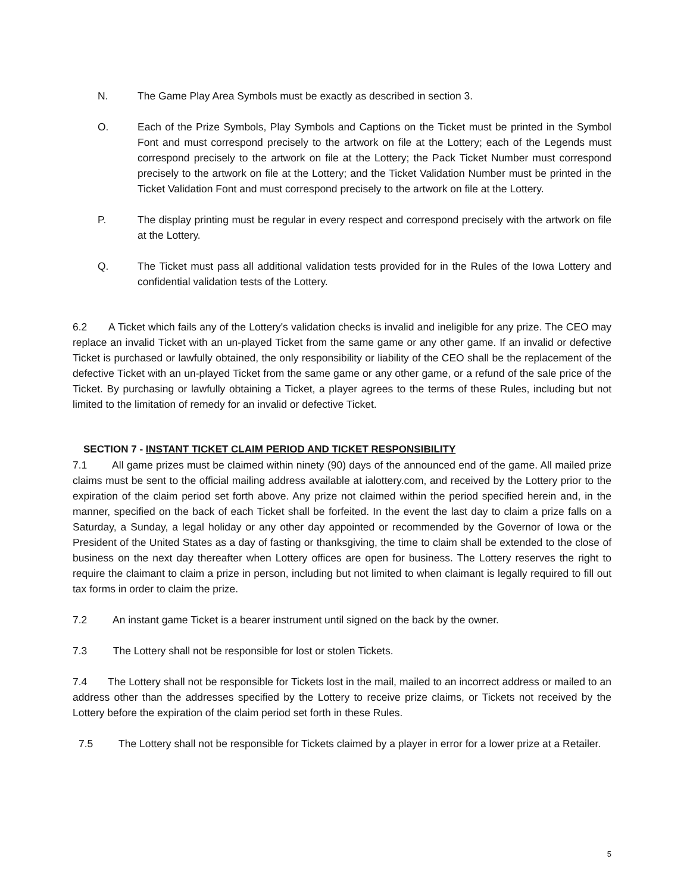N. The Game Play Area Symbols must be exactly as described in section 3.
O. Each of the Prize Symbols, Play Symbols and Captions on the Ticket must be printed in the Symbol Font and must correspond precisely to the artwork on file at the Lottery; each of the Legends must correspond precisely to the artwork on file at the Lottery; the Pack Ticket Number must correspond precisely to the artwork on file at the Lottery; and the Ticket Validation Number must be printed in the Ticket Validation Font and must correspond precisely to the artwork on file at the Lottery.
P. The display printing must be regular in every respect and correspond precisely with the artwork on file at the Lottery.
Q. The Ticket must pass all additional validation tests provided for in the Rules of the Iowa Lottery and confidential validation tests of the Lottery.
6.2 A Ticket which fails any of the Lottery's validation checks is invalid and ineligible for any prize. The CEO may replace an invalid Ticket with an un-played Ticket from the same game or any other game. If an invalid or defective Ticket is purchased or lawfully obtained, the only responsibility or liability of the CEO shall be the replacement of the defective Ticket with an un-played Ticket from the same game or any other game, or a refund of the sale price of the Ticket. By purchasing or lawfully obtaining a Ticket, a player agrees to the terms of these Rules, including but not limited to the limitation of remedy for an invalid or defective Ticket.
SECTION 7 - INSTANT TICKET CLAIM PERIOD AND TICKET RESPONSIBILITY
7.1 All game prizes must be claimed within ninety (90) days of the announced end of the game. All mailed prize claims must be sent to the official mailing address available at ialottery.com, and received by the Lottery prior to the expiration of the claim period set forth above. Any prize not claimed within the period specified herein and, in the manner, specified on the back of each Ticket shall be forfeited. In the event the last day to claim a prize falls on a Saturday, a Sunday, a legal holiday or any other day appointed or recommended by the Governor of Iowa or the President of the United States as a day of fasting or thanksgiving, the time to claim shall be extended to the close of business on the next day thereafter when Lottery offices are open for business. The Lottery reserves the right to require the claimant to claim a prize in person, including but not limited to when claimant is legally required to fill out tax forms in order to claim the prize.
7.2 An instant game Ticket is a bearer instrument until signed on the back by the owner.
7.3 The Lottery shall not be responsible for lost or stolen Tickets.
7.4 The Lottery shall not be responsible for Tickets lost in the mail, mailed to an incorrect address or mailed to an address other than the addresses specified by the Lottery to receive prize claims, or Tickets not received by the Lottery before the expiration of the claim period set forth in these Rules.
7.5 The Lottery shall not be responsible for Tickets claimed by a player in error for a lower prize at a Retailer.
5